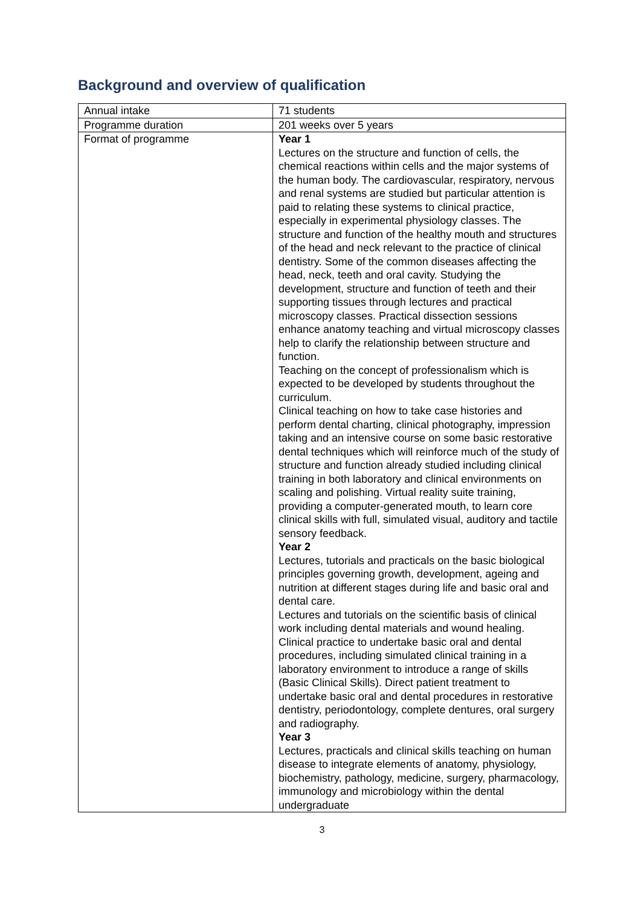Background and overview of qualification
| Annual intake | 71 students |
| Programme duration | 201 weeks over 5 years |
| Format of programme | Year 1 Lectures on the structure and function of cells, the chemical reactions within cells and the major systems of the human body. The cardiovascular, respiratory, nervous and renal systems are studied but particular attention is paid to relating these systems to clinical practice, especially in experimental physiology classes. The structure and function of the healthy mouth and structures of the head and neck relevant to the practice of clinical dentistry. Some of the common diseases affecting the head, neck, teeth and oral cavity. Studying the development, structure and function of teeth and their supporting tissues through lectures and practical microscopy classes. Practical dissection sessions enhance anatomy teaching and virtual microscopy classes help to clarify the relationship between structure and function. Teaching on the concept of professionalism which is expected to be developed by students throughout the curriculum. Clinical teaching on how to take case histories and perform dental charting, clinical photography, impression taking and an intensive course on some basic restorative dental techniques which will reinforce much of the study of structure and function already studied including clinical training in both laboratory and clinical environments on scaling and polishing. Virtual reality suite training, providing a computer-generated mouth, to learn core clinical skills with full, simulated visual, auditory and tactile sensory feedback. Year 2 Lectures, tutorials and practicals on the basic biological principles governing growth, development, ageing and nutrition at different stages during life and basic oral and dental care. Lectures and tutorials on the scientific basis of clinical work including dental materials and wound healing. Clinical practice to undertake basic oral and dental procedures, including simulated clinical training in a laboratory environment to introduce a range of skills (Basic Clinical Skills). Direct patient treatment to undertake basic oral and dental procedures in restorative dentistry, periodontology, complete dentures, oral surgery and radiography. Year 3 Lectures, practicals and clinical skills teaching on human disease to integrate elements of anatomy, physiology, biochemistry, pathology, medicine, surgery, pharmacology, immunology and microbiology within the dental undergraduate |
3